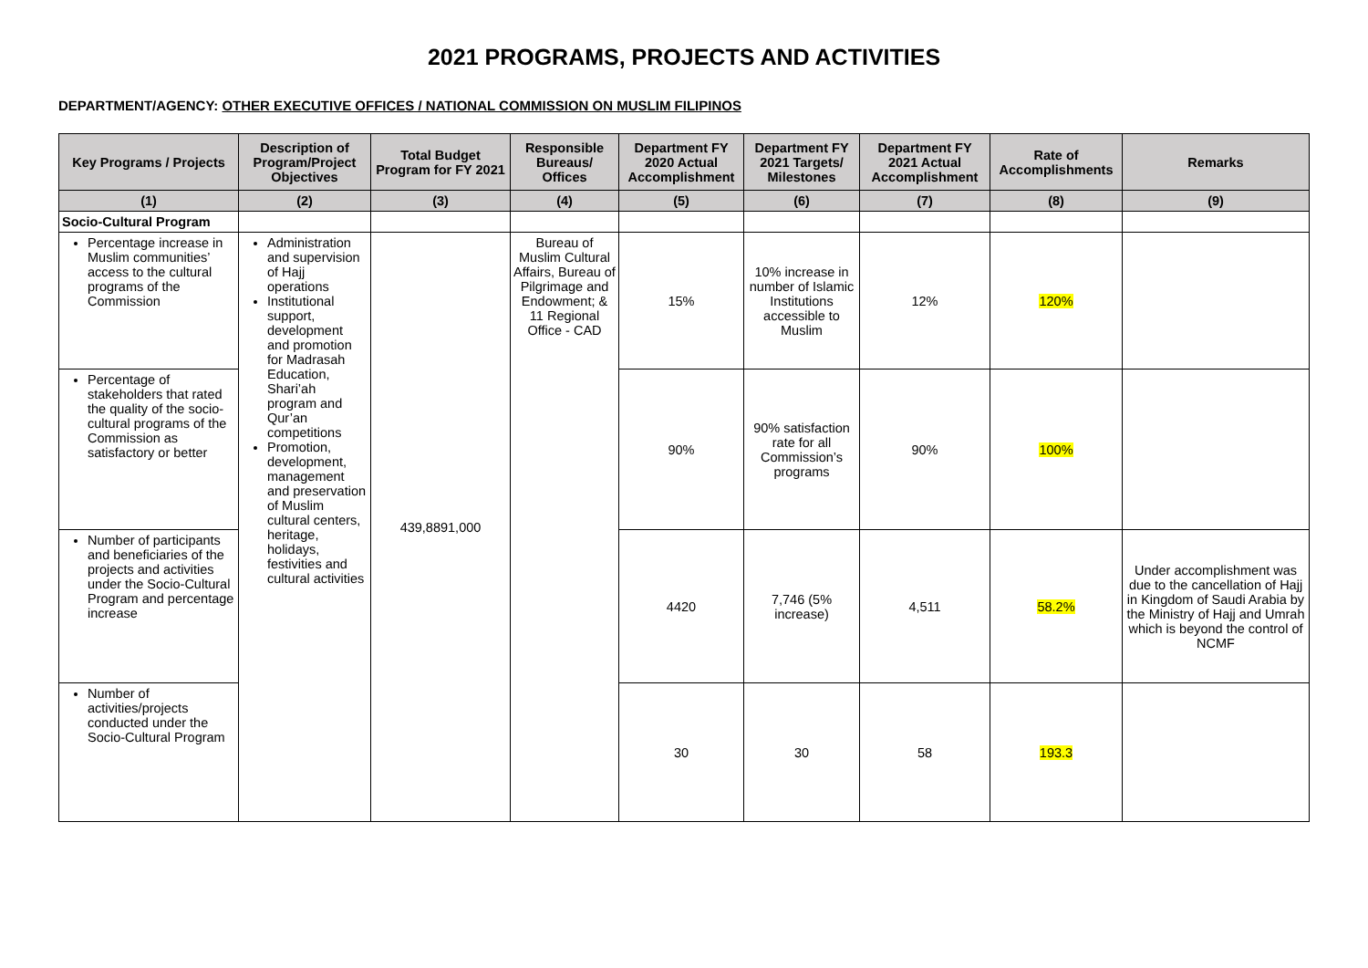2021 PROGRAMS, PROJECTS AND ACTIVITIES
DEPARTMENT/AGENCY: OTHER EXECUTIVE OFFICES / NATIONAL COMMISSION ON MUSLIM FILIPINOS
| Key Programs / Projects | Description of Program/Project Objectives | Total Budget Program for FY 2021 | Responsible Bureaus/ Offices | Department FY 2020 Actual Accomplishment | Department FY 2021 Targets/ Milestones | Department FY 2021 Actual Accomplishment | Rate of Accomplishments | Remarks |
| --- | --- | --- | --- | --- | --- | --- | --- | --- |
| (1) | (2) | (3) | (4) | (5) | (6) | (7) | (8) | (9) |
| Socio-Cultural Program | | | | | | | | |
| Percentage increase in Muslim communities’ access to the cultural programs of the Commission | Administration and supervision of Hajj operations Institutional support, development and promotion for Madrasah Education, Shari’ah program and Qur’an competitions Promotion, development, management and preservation of Muslim cultural centers, heritage, holidays, festivities and cultural activities | 439,8891,000 | Bureau of Muslim Cultural Affairs, Bureau of Pilgrimage and Endowment; & 11 Regional Office - CAD | 15% | 10% increase in number of Islamic Institutions accessible to Muslim | 12% | 120% | |
| Percentage of stakeholders that rated the quality of the socio-cultural programs of the Commission as satisfactory or better | | | | 90% | 90% satisfaction rate for all Commission’s programs | 90% | 100% | |
| Number of participants and beneficiaries of the projects and activities under the Socio-Cultural Program and percentage increase | | | | 4420 | 7,746 (5% increase) | 4,511 | 58.2% | Under accomplishment was due to the cancellation of Hajj in Kingdom of Saudi Arabia by the Ministry of Hajj and Umrah which is beyond the control of NCMF |
| Number of activities/projects conducted under the Socio-Cultural Program | | | | 30 | 30 | 58 | 193.3 | |